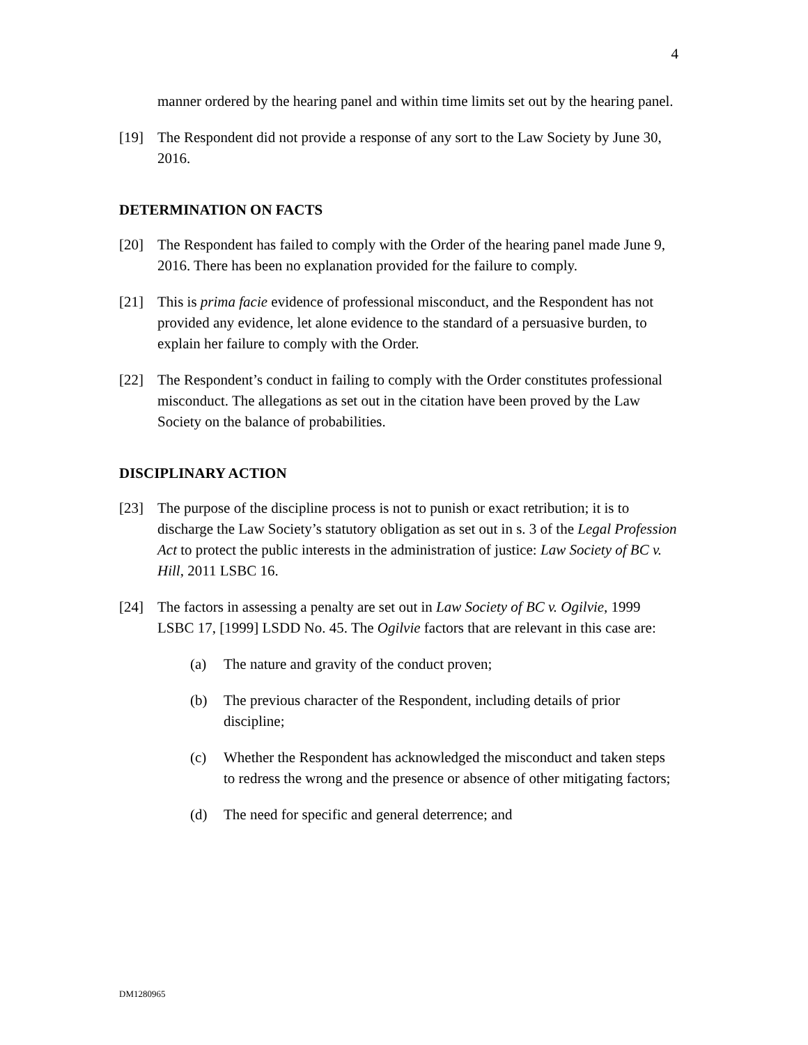4
manner ordered by the hearing panel and within time limits set out by the hearing panel.
[19] The Respondent did not provide a response of any sort to the Law Society by June 30, 2016.
DETERMINATION ON FACTS
[20] The Respondent has failed to comply with the Order of the hearing panel made June 9, 2016. There has been no explanation provided for the failure to comply.
[21] This is prima facie evidence of professional misconduct, and the Respondent has not provided any evidence, let alone evidence to the standard of a persuasive burden, to explain her failure to comply with the Order.
[22] The Respondent’s conduct in failing to comply with the Order constitutes professional misconduct. The allegations as set out in the citation have been proved by the Law Society on the balance of probabilities.
DISCIPLINARY ACTION
[23] The purpose of the discipline process is not to punish or exact retribution; it is to discharge the Law Society’s statutory obligation as set out in s. 3 of the Legal Profession Act to protect the public interests in the administration of justice: Law Society of BC v. Hill, 2011 LSBC 16.
[24] The factors in assessing a penalty are set out in Law Society of BC v. Ogilvie, 1999 LSBC 17, [1999] LSDD No. 45. The Ogilvie factors that are relevant in this case are:
(a) The nature and gravity of the conduct proven;
(b) The previous character of the Respondent, including details of prior discipline;
(c) Whether the Respondent has acknowledged the misconduct and taken steps to redress the wrong and the presence or absence of other mitigating factors;
(d) The need for specific and general deterrence; and
DM1280965